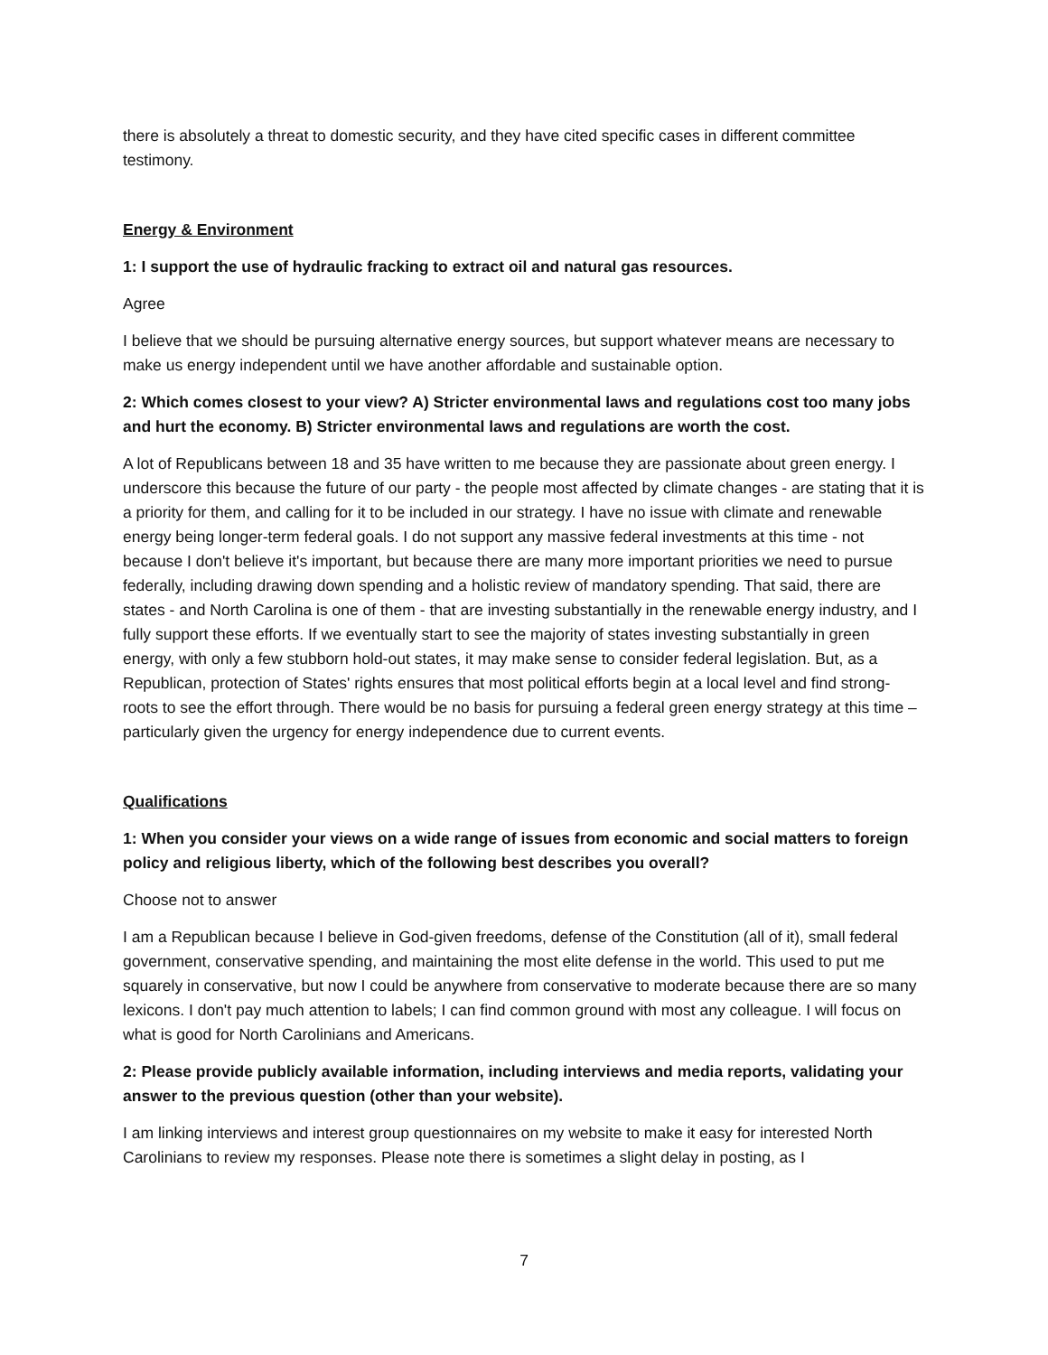there is absolutely a threat to domestic security, and they have cited specific cases in different committee testimony.
Energy & Environment
1: I support the use of hydraulic fracking to extract oil and natural gas resources.
Agree
I believe that we should be pursuing alternative energy sources, but support whatever means are necessary to make us energy independent until we have another affordable and sustainable option.
2: Which comes closest to your view? A) Stricter environmental laws and regulations cost too many jobs and hurt the economy. B) Stricter environmental laws and regulations are worth the cost.
A lot of Republicans between 18 and 35 have written to me because they are passionate about green energy. I underscore this because the future of our party - the people most affected by climate changes - are stating that it is a priority for them, and calling for it to be included in our strategy. I have no issue with climate and renewable energy being longer-term federal goals. I do not support any massive federal investments at this time - not because I don't believe it's important, but because there are many more important priorities we need to pursue federally, including drawing down spending and a holistic review of mandatory spending. That said, there are states - and North Carolina is one of them - that are investing substantially in the renewable energy industry, and I fully support these efforts. If we eventually start to see the majority of states investing substantially in green energy, with only a few stubborn hold-out states, it may make sense to consider federal legislation. But, as a Republican, protection of States' rights ensures that most political efforts begin at a local level and find strong-roots to see the effort through. There would be no basis for pursuing a federal green energy strategy at this time – particularly given the urgency for energy independence due to current events.
Qualifications
1: When you consider your views on a wide range of issues from economic and social matters to foreign policy and religious liberty, which of the following best describes you overall?
Choose not to answer
I am a Republican because I believe in God-given freedoms, defense of the Constitution (all of it), small federal government, conservative spending, and maintaining the most elite defense in the world. This used to put me squarely in conservative, but now I could be anywhere from conservative to moderate because there are so many lexicons. I don't pay much attention to labels; I can find common ground with most any colleague. I will focus on what is good for North Carolinians and Americans.
2: Please provide publicly available information, including interviews and media reports, validating your answer to the previous question (other than your website).
I am linking interviews and interest group questionnaires on my website to make it easy for interested North Carolinians to review my responses. Please note there is sometimes a slight delay in posting, as I
7